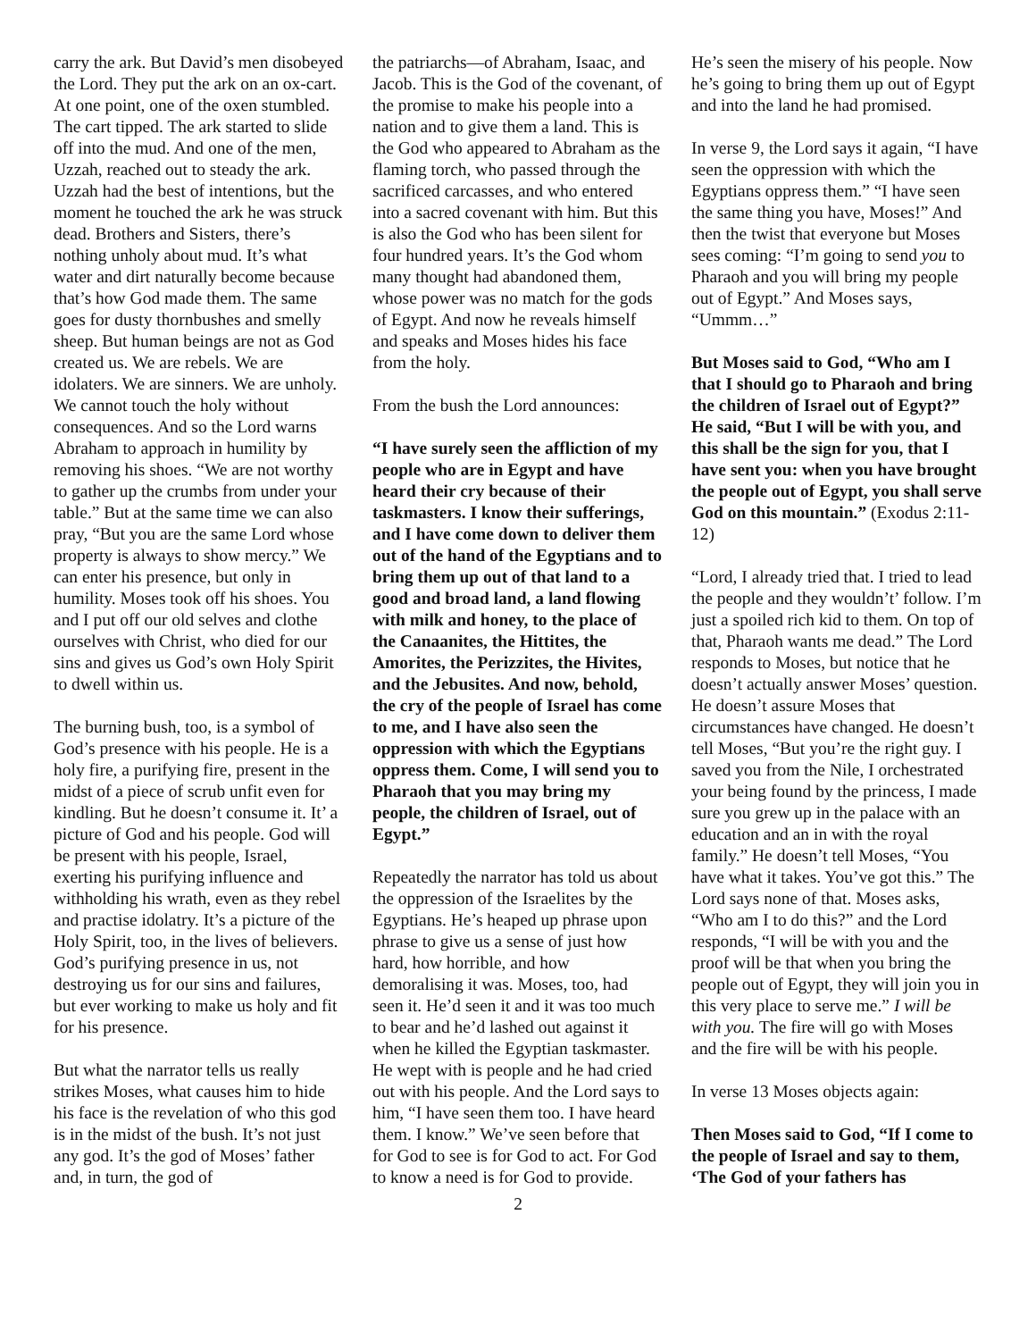carry the ark. But David’s men disobeyed the Lord. They put the ark on an ox-cart. At one point, one of the oxen stumbled. The cart tipped. The ark started to slide off into the mud. And one of the men, Uzzah, reached out to steady the ark. Uzzah had the best of intentions, but the moment he touched the ark he was struck dead. Brothers and Sisters, there’s nothing unholy about mud. It’s what water and dirt naturally become because that’s how God made them. The same goes for dusty thornbushes and smelly sheep. But human beings are not as God created us. We are rebels. We are idolaters. We are sinners. We are unholy. We cannot touch the holy without consequences. And so the Lord warns Abraham to approach in humility by removing his shoes. “We are not worthy to gather up the crumbs from under your table.” But at the same time we can also pray, “But you are the same Lord whose property is always to show mercy.” We can enter his presence, but only in humility. Moses took off his shoes. You and I put off our old selves and clothe ourselves with Christ, who died for our sins and gives us God’s own Holy Spirit to dwell within us.
The burning bush, too, is a symbol of God’s presence with his people. He is a holy fire, a purifying fire, present in the midst of a piece of scrub unfit even for kindling. But he doesn’t consume it. It’ a picture of God and his people. God will be present with his people, Israel, exerting his purifying influence and withholding his wrath, even as they rebel and practise idolatry. It’s a picture of the Holy Spirit, too, in the lives of believers. God’s purifying presence in us, not destroying us for our sins and failures, but ever working to make us holy and fit for his presence.
But what the narrator tells us really strikes Moses, what causes him to hide his face is the revelation of who this god is in the midst of the bush. It’s not just any god. It’s the god of Moses’ father and, in turn, the god of
the patriarchs—of Abraham, Isaac, and Jacob. This is the God of the covenant, of the promise to make his people into a nation and to give them a land. This is the God who appeared to Abraham as the flaming torch, who passed through the sacrificed carcasses, and who entered into a sacred covenant with him. But this is also the God who has been silent for four hundred years. It’s the God whom many thought had abandoned them, whose power was no match for the gods of Egypt. And now he reveals himself and speaks and Moses hides his face from the holy.
From the bush the Lord announces:
“I have surely seen the affliction of my people who are in Egypt and have heard their cry because of their taskmasters. I know their sufferings, and I have come down to deliver them out of the hand of the Egyptians and to bring them up out of that land to a good and broad land, a land flowing with milk and honey, to the place of the Canaanites, the Hittites, the Amorites, the Perizzites, the Hivites, and the Jebusites. And now, behold, the cry of the people of Israel has come to me, and I have also seen the oppression with which the Egyptians oppress them. Come, I will send you to Pharaoh that you may bring my people, the children of Israel, out of Egypt.”
Repeatedly the narrator has told us about the oppression of the Israelites by the Egyptians. He’s heaped up phrase upon phrase to give us a sense of just how hard, how horrible, and how demoralising it was. Moses, too, had seen it. He’d seen it and it was too much to bear and he’d lashed out against it when he killed the Egyptian taskmaster. He wept with is people and he had cried out with his people. And the Lord says to him, “I have seen them too. I have heard them. I know.” We’ve seen before that for God to see is for God to act. For God to know a need is for God to provide.
He’s seen the misery of his people. Now he’s going to bring them up out of Egypt and into the land he had promised.
In verse 9, the Lord says it again, “I have seen the oppression with which the Egyptians oppress them.” “I have seen the same thing you have, Moses!” And then the twist that everyone but Moses sees coming: “I’m going to send you to Pharaoh and you will bring my people out of Egypt.” And Moses says, “Ummm…”
But Moses said to God, “Who am I that I should go to Pharaoh and bring the children of Israel out of Egypt?” He said, “But I will be with you, and this shall be the sign for you, that I have sent you: when you have brought the people out of Egypt, you shall serve God on this mountain.” (Exodus 2:11-12)
“Lord, I already tried that. I tried to lead the people and they wouldn’t’ follow. I’m just a spoiled rich kid to them. On top of that, Pharaoh wants me dead.” The Lord responds to Moses, but notice that he doesn’t actually answer Moses’ question. He doesn’t assure Moses that circumstances have changed. He doesn’t tell Moses, “But you’re the right guy. I saved you from the Nile, I orchestrated your being found by the princess, I made sure you grew up in the palace with an education and an in with the royal family.” He doesn’t tell Moses, “You have what it takes. You’ve got this.” The Lord says none of that. Moses asks, “Who am I to do this?” and the Lord responds, “I will be with you and the proof will be that when you bring the people out of Egypt, they will join you in this very place to serve me.” I will be with you. The fire will go with Moses and the fire will be with his people.
In verse 13 Moses objects again:
Then Moses said to God, “If I come to the people of Israel and say to them, ‘The God of your fathers has
2